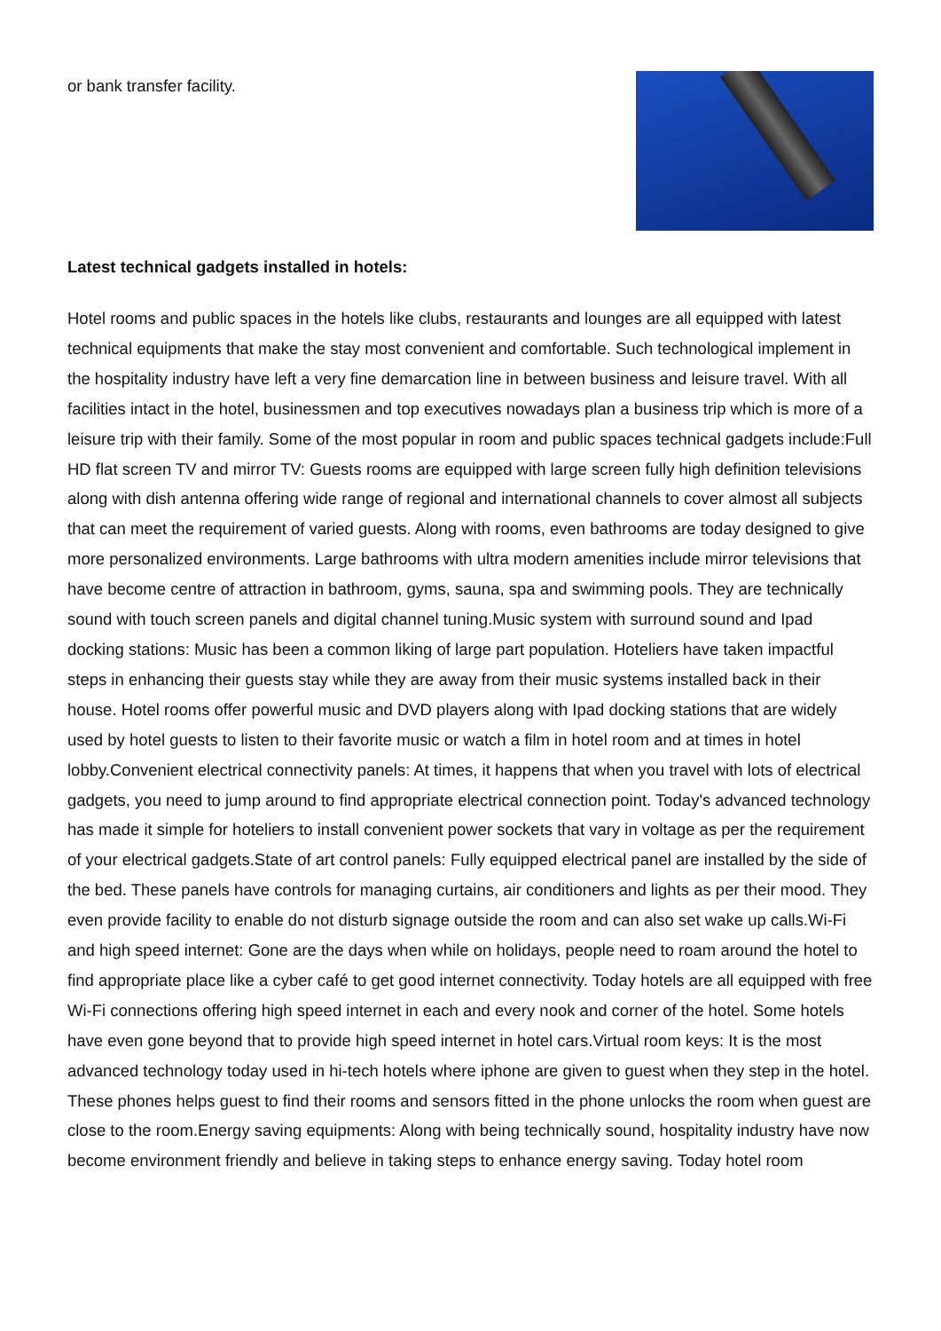or bank transfer facility.
Latest technical gadgets installed in hotels:
Hotel rooms and public spaces in the hotels like clubs, restaurants and lounges are all equipped with latest technical equipments that make the stay most convenient and comfortable. Such technological implement in the hospitality industry have left a very fine demarcation line in between business and leisure travel. With all facilities intact in the hotel, businessmen and top executives nowadays plan a business trip which is more of a leisure trip with their family. Some of the most popular in room and public spaces technical gadgets include:Full HD flat screen TV and mirror TV: Guests rooms are equipped with large screen fully high definition televisions along with dish antenna offering wide range of regional and international channels to cover almost all subjects that can meet the requirement of varied guests. Along with rooms, even bathrooms are today designed to give more personalized environments. Large bathrooms with ultra modern amenities include mirror televisions that have become centre of attraction in bathroom, gyms, sauna, spa and swimming pools. They are technically sound with touch screen panels and digital channel tuning.Music system with surround sound and Ipad docking stations: Music has been a common liking of large part population. Hoteliers have taken impactful steps in enhancing their guests stay while they are away from their music systems installed back in their house. Hotel rooms offer powerful music and DVD players along with Ipad docking stations that are widely used by hotel guests to listen to their favorite music or watch a film in hotel room and at times in hotel lobby.Convenient electrical connectivity panels: At times, it happens that when you travel with lots of electrical gadgets, you need to jump around to find appropriate electrical connection point. Today's advanced technology has made it simple for hoteliers to install convenient power sockets that vary in voltage as per the requirement of your electrical gadgets.State of art control panels: Fully equipped electrical panel are installed by the side of the bed. These panels have controls for managing curtains, air conditioners and lights as per their mood. They even provide facility to enable do not disturb signage outside the room and can also set wake up calls.Wi-Fi and high speed internet: Gone are the days when while on holidays, people need to roam around the hotel to find appropriate place like a cyber café to get good internet connectivity. Today hotels are all equipped with free Wi-Fi connections offering high speed internet in each and every nook and corner of the hotel. Some hotels have even gone beyond that to provide high speed internet in hotel cars.Virtual room keys: It is the most advanced technology today used in hi-tech hotels where iphone are given to guest when they step in the hotel. These phones helps guest to find their rooms and sensors fitted in the phone unlocks the room when guest are close to the room.Energy saving equipments: Along with being technically sound, hospitality industry have now become environment friendly and believe in taking steps to enhance energy saving. Today hotel room